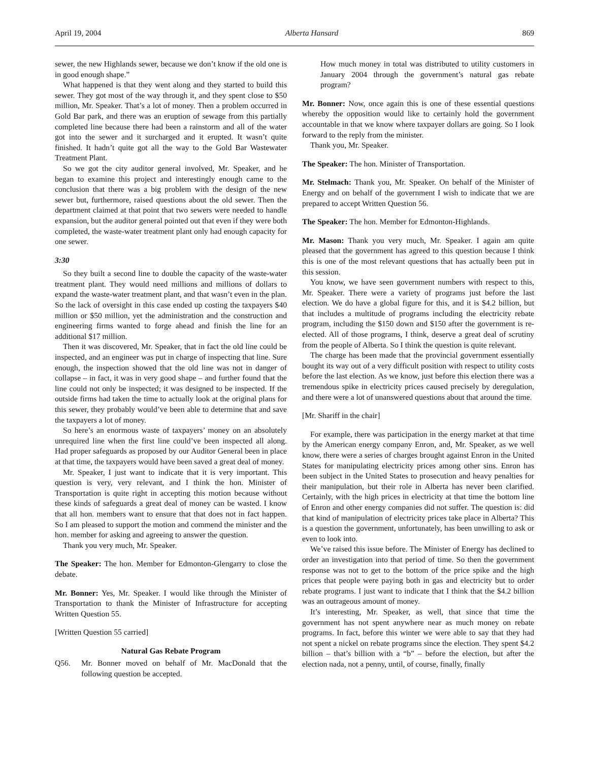April 19, 2004 Alberta Hansard 869
sewer, the new Highlands sewer, because we don’t know if the old one is in good enough shape.”
What happened is that they went along and they started to build this sewer. They got most of the way through it, and they spent close to $50 million, Mr. Speaker. That’s a lot of money. Then a problem occurred in Gold Bar park, and there was an eruption of sewage from this partially completed line because there had been a rainstorm and all of the water got into the sewer and it surcharged and it erupted. It wasn’t quite finished. It hadn’t quite got all the way to the Gold Bar Wastewater Treatment Plant.
So we got the city auditor general involved, Mr. Speaker, and he began to examine this project and interestingly enough came to the conclusion that there was a big problem with the design of the new sewer but, furthermore, raised questions about the old sewer. Then the department claimed at that point that two sewers were needed to handle expansion, but the auditor general pointed out that even if they were both completed, the waste-water treatment plant only had enough capacity for one sewer.
3:30
So they built a second line to double the capacity of the waste-water treatment plant. They would need millions and millions of dollars to expand the waste-water treatment plant, and that wasn’t even in the plan. So the lack of oversight in this case ended up costing the taxpayers $40 million or $50 million, yet the administration and the construction and engineering firms wanted to forge ahead and finish the line for an additional $17 million.
Then it was discovered, Mr. Speaker, that in fact the old line could be inspected, and an engineer was put in charge of inspecting that line. Sure enough, the inspection showed that the old line was not in danger of collapse – in fact, it was in very good shape – and further found that the line could not only be inspected; it was designed to be inspected. If the outside firms had taken the time to actually look at the original plans for this sewer, they probably would’ve been able to determine that and save the taxpayers a lot of money.
So here’s an enormous waste of taxpayers’ money on an absolutely unrequired line when the first line could’ve been inspected all along. Had proper safeguards as proposed by our Auditor General been in place at that time, the taxpayers would have been saved a great deal of money.
Mr. Speaker, I just want to indicate that it is very important. This question is very, very relevant, and I think the hon. Minister of Transportation is quite right in accepting this motion because without these kinds of safeguards a great deal of money can be wasted. I know that all hon. members want to ensure that that does not in fact happen. So I am pleased to support the motion and commend the minister and the hon. member for asking and agreeing to answer the question.
Thank you very much, Mr. Speaker.
The Speaker: The hon. Member for Edmonton-Glengarry to close the debate.
Mr. Bonner: Yes, Mr. Speaker. I would like through the Minister of Transportation to thank the Minister of Infrastructure for accepting Written Question 55.
[Written Question 55 carried]
Natural Gas Rebate Program
Q56. Mr. Bonner moved on behalf of Mr. MacDonald that the following question be accepted.
How much money in total was distributed to utility customers in January 2004 through the government’s natural gas rebate program?
Mr. Bonner: Now, once again this is one of these essential questions whereby the opposition would like to certainly hold the government accountable in that we know where taxpayer dollars are going. So I look forward to the reply from the minister.
Thank you, Mr. Speaker.
The Speaker: The hon. Minister of Transportation.
Mr. Stelmach: Thank you, Mr. Speaker. On behalf of the Minister of Energy and on behalf of the government I wish to indicate that we are prepared to accept Written Question 56.
The Speaker: The hon. Member for Edmonton-Highlands.
Mr. Mason: Thank you very much, Mr. Speaker. I again am quite pleased that the government has agreed to this question because I think this is one of the most relevant questions that has actually been put in this session.
You know, we have seen government numbers with respect to this, Mr. Speaker. There were a variety of programs just before the last election. We do have a global figure for this, and it is $4.2 billion, but that includes a multitude of programs including the electricity rebate program, including the $150 down and $150 after the government is re-elected. All of those programs, I think, deserve a great deal of scrutiny from the people of Alberta. So I think the question is quite relevant.
The charge has been made that the provincial government essentially bought its way out of a very difficult position with respect to utility costs before the last election. As we know, just before this election there was a tremendous spike in electricity prices caused precisely by deregulation, and there were a lot of unanswered questions about that around the time.
[Mr. Shariff in the chair]
For example, there was participation in the energy market at that time by the American energy company Enron, and, Mr. Speaker, as we well know, there were a series of charges brought against Enron in the United States for manipulating electricity prices among other sins. Enron has been subject in the United States to prosecution and heavy penalties for their manipulation, but their role in Alberta has never been clarified. Certainly, with the high prices in electricity at that time the bottom line of Enron and other energy companies did not suffer. The question is: did that kind of manipulation of electricity prices take place in Alberta? This is a question the government, unfortunately, has been unwilling to ask or even to look into.
We’ve raised this issue before. The Minister of Energy has declined to order an investigation into that period of time. So then the government response was not to get to the bottom of the price spike and the high prices that people were paying both in gas and electricity but to order rebate programs. I just want to indicate that I think that the $4.2 billion was an outrageous amount of money.
It’s interesting, Mr. Speaker, as well, that since that time the government has not spent anywhere near as much money on rebate programs. In fact, before this winter we were able to say that they had not spent a nickel on rebate programs since the election. They spent $4.2 billion – that’s billion with a “b” – before the election, but after the election nada, not a penny, until, of course, finally, finally